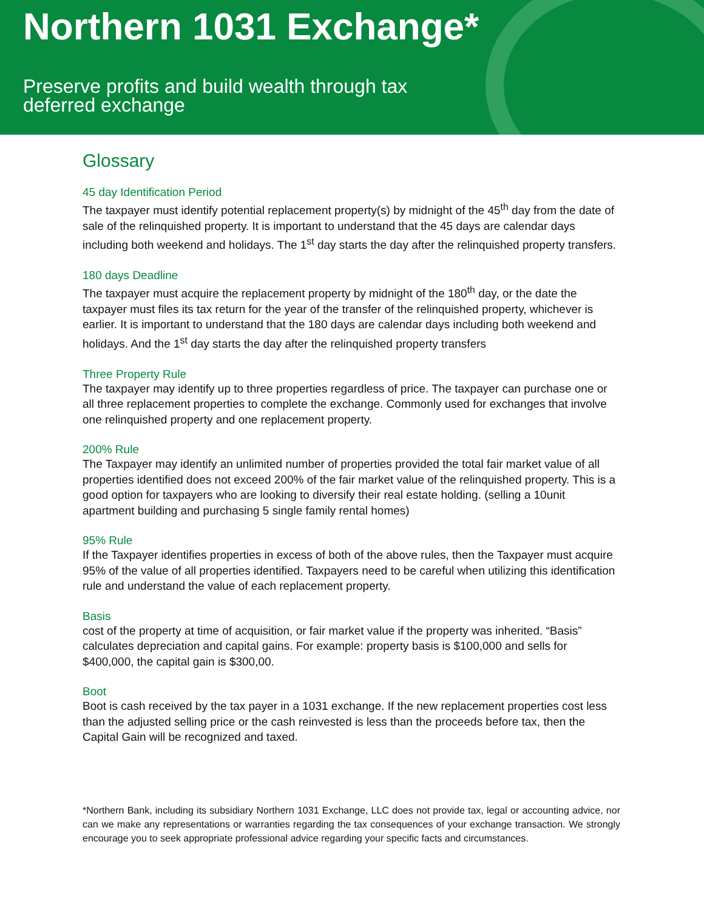Northern 1031 Exchange*
Preserve profits and build wealth through tax
deferred exchange
Glossary
45 day Identification Period
The taxpayer must identify potential replacement property(s) by midnight of the 45<sup>th</sup> day from the date of sale of the relinquished property. It is important to understand that the 45 days are calendar days including both weekend and holidays. The 1<sup>st</sup> day starts the day after the relinquished property transfers.
180 days Deadline
The taxpayer must acquire the replacement property by midnight of the 180<sup>th</sup> day, or the date the taxpayer must files its tax return for the year of the transfer of the relinquished property, whichever is earlier. It is important to understand that the 180 days are calendar days including both weekend and holidays. And the 1<sup>st</sup> day starts the day after the relinquished property transfers
Three Property Rule
The taxpayer may identify up to three properties regardless of price. The taxpayer can purchase one or all three replacement properties to complete the exchange. Commonly used for exchanges that involve one relinquished property and one replacement property.
200% Rule
The Taxpayer may identify an unlimited number of properties provided the total fair market value of all properties identified does not exceed 200% of the fair market value of the relinquished property. This is a good option for taxpayers who are looking to diversify their real estate holding. (selling a 10unit apartment building and purchasing 5 single family rental homes)
95% Rule
If the Taxpayer identifies properties in excess of both of the above rules, then the Taxpayer must acquire 95% of the value of all properties identified. Taxpayers need to be careful when utilizing this identification rule and understand the value of each replacement property.
Basis
cost of the property at time of acquisition, or fair market value if the property was inherited. “Basis” calculates depreciation and capital gains. For example: property basis is $100,000 and sells for $400,000, the capital gain is $300,00.
Boot
Boot is cash received by the tax payer in a 1031 exchange. If the new replacement properties cost less than the adjusted selling price or the cash reinvested is less than the proceeds before tax, then the Capital Gain will be recognized and taxed.
*Northern Bank, including its subsidiary Northern 1031 Exchange, LLC does not provide tax, legal or accounting advice, nor can we make any representations or warranties regarding the tax consequences of your exchange transaction. We strongly encourage you to seek appropriate professional advice regarding your specific facts and circumstances.